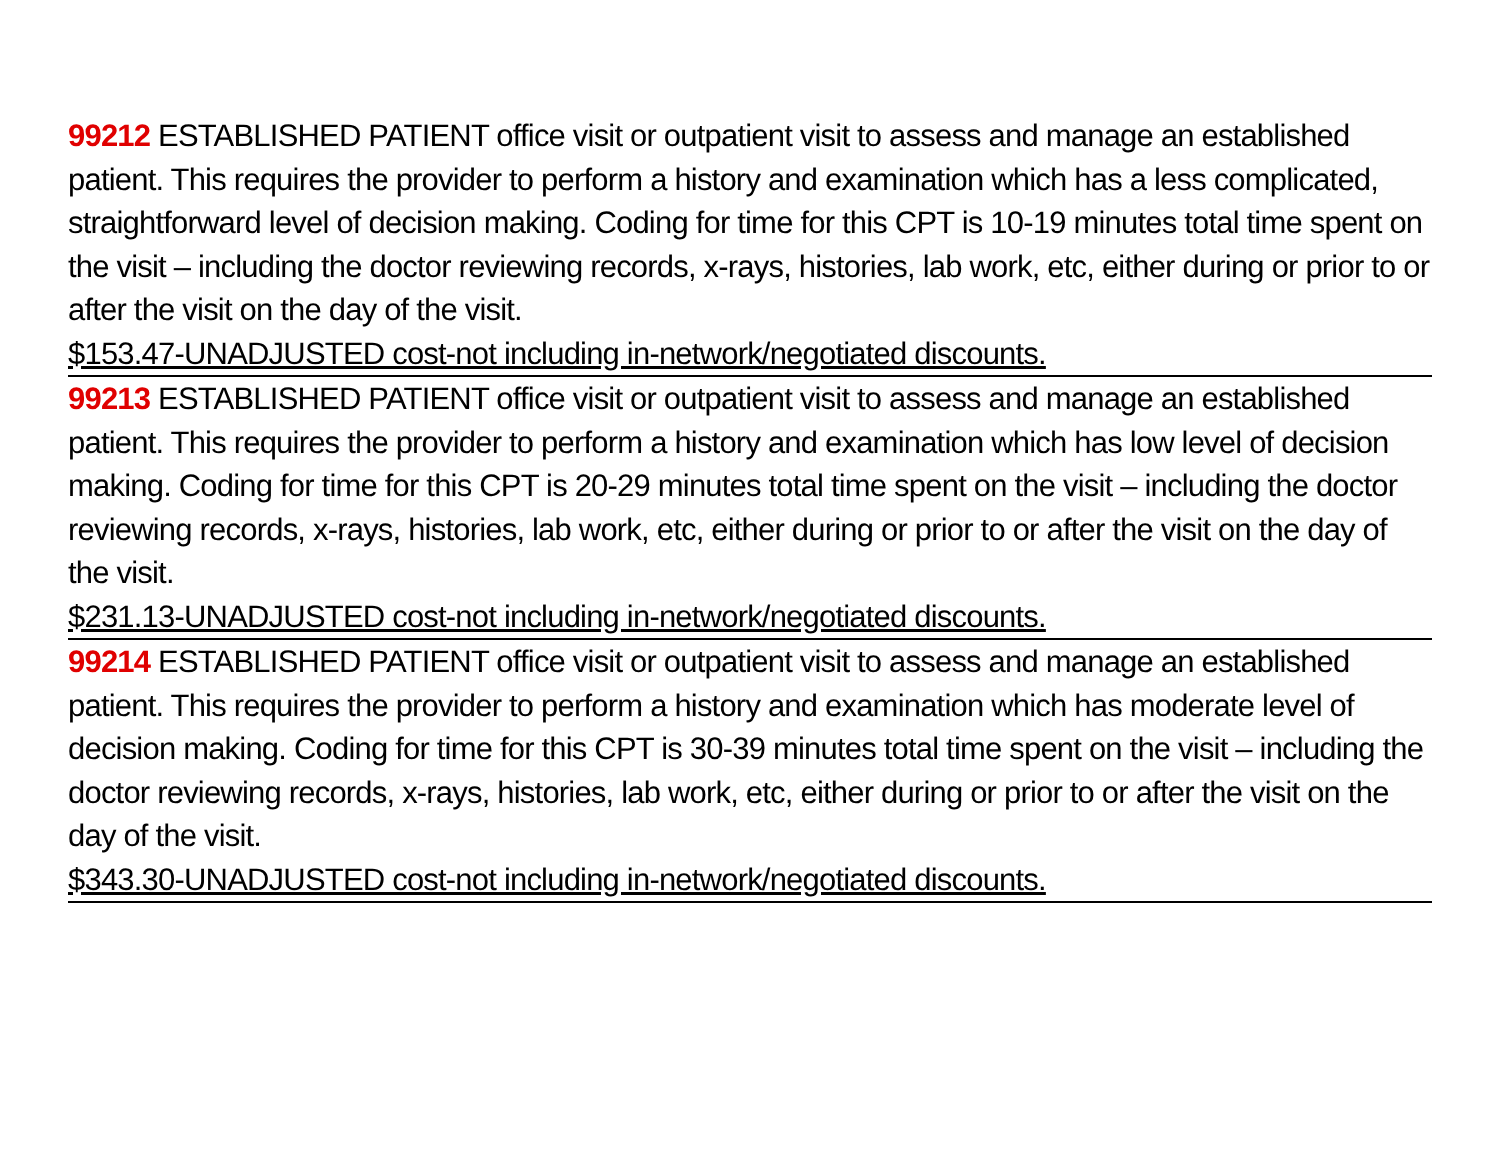99212 ESTABLISHED PATIENT office visit or outpatient visit to assess and manage an established patient. This requires the provider to perform a history and examination which has a less complicated, straightforward level of decision making. Coding for time for this CPT is 10-19 minutes total time spent on the visit – including the doctor reviewing records, x-rays, histories, lab work, etc, either during or prior to or after the visit on the day of the visit.
$153.47-UNADJUSTED cost-not including in-network/negotiated discounts.
99213 ESTABLISHED PATIENT office visit or outpatient visit to assess and manage an established patient. This requires the provider to perform a history and examination which has low level of decision making. Coding for time for this CPT is 20-29 minutes total time spent on the visit – including the doctor reviewing records, x-rays, histories, lab work, etc, either during or prior to or after the visit on the day of the visit.
$231.13-UNADJUSTED cost-not including in-network/negotiated discounts.
99214 ESTABLISHED PATIENT office visit or outpatient visit to assess and manage an established patient. This requires the provider to perform a history and examination which has moderate level of decision making. Coding for time for this CPT is 30-39 minutes total time spent on the visit – including the doctor reviewing records, x-rays, histories, lab work, etc, either during or prior to or after the visit on the day of the visit.
$343.30-UNADJUSTED cost-not including in-network/negotiated discounts.